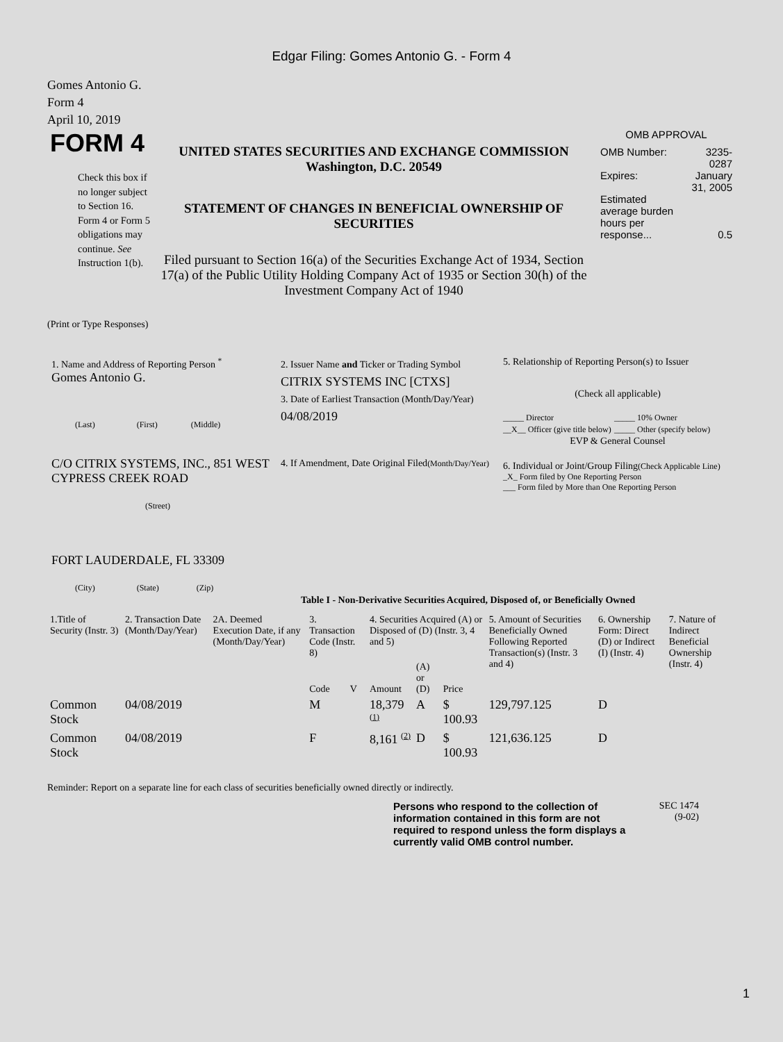Edgar Filing: Gomes Antonio G. - Form 4
Gomes Antonio G.
Form 4
April 10, 2019
FORM 4
Check this box if no longer subject to Section 16. Form 4 or Form 5 obligations may continue. See Instruction 1(b).
UNITED STATES SECURITIES AND EXCHANGE COMMISSION
Washington, D.C. 20549
STATEMENT OF CHANGES IN BENEFICIAL OWNERSHIP OF SECURITIES
Filed pursuant to Section 16(a) of the Securities Exchange Act of 1934, Section 17(a) of the Public Utility Holding Company Act of 1935 or Section 30(h) of the Investment Company Act of 1940
OMB APPROVAL
| OMB Number: | 3235-0287 |
| Expires: | January 31, 2005 |
| Estimated average burden hours per response... | 0.5 |
(Print or Type Responses)
1. Name and Address of Reporting Person <sup>*</sup>
Gomes Antonio G.
(Last) (First) (Middle)
C/O CITRIX SYSTEMS, INC., 851 WEST CYPRESS CREEK ROAD
(Street)
FORT LAUDERDALE, FL 33309
(City) (State) (Zip)
2. Issuer Name and Ticker or Trading Symbol
CITRIX SYSTEMS INC [CTXS]
3. Date of Earliest Transaction (Month/Day/Year)
04/08/2019
4. If Amendment, Date Original Filed(Month/Day/Year)
5. Relationship of Reporting Person(s) to Issuer
(Check all applicable)
_____ Director
__X__ Officer (give title below)
_____ 10% Owner
_____ Other (specify below)
EVP & General Counsel
6. Individual or Joint/Group Filing(Check Applicable Line)
_X_ Form filed by One Reporting Person
___ Form filed by More than One Reporting Person
Table I - Non-Derivative Securities Acquired, Disposed of, or Beneficially Owned
| 1.Title of Security (Instr. 3) | 2. Transaction Date (Month/Day/Year) | 2A. Deemed Execution Date, if any (Month/Day/Year) | 3. Transaction Code (Instr. 8) | | 4. Securities Acquired (A) or Disposed of (D) (Instr. 3, 4 and 5) | | | 5. Amount of Securities Beneficially Owned Following Reported Transaction(s) (Instr. 3 and 4) | 6. Ownership Form: Direct (D) or Indirect (I) (Instr. 4) | 7. Nature of Indirect Beneficial Ownership (Instr. 4) |
| --- | --- | --- | --- | --- | --- | --- | --- | --- | --- | --- |
| | | | Code | V | Amount | (A) or (D) | Price | | | |
| Common Stock | 04/08/2019 | | M | | 18,379 <sup>(1)</sup> | A | $ 100.93 | 129,797.125 | D | |
| Common Stock | 04/08/2019 | | F | | 8,161 <sup>(2)</sup> | D | $ 100.93 | 121,636.125 | D | |
Reminder: Report on a separate line for each class of securities beneficially owned directly or indirectly.
Persons who respond to the collection of information contained in this form are not required to respond unless the form displays a currently valid OMB control number.
SEC 1474
(9-02)
1